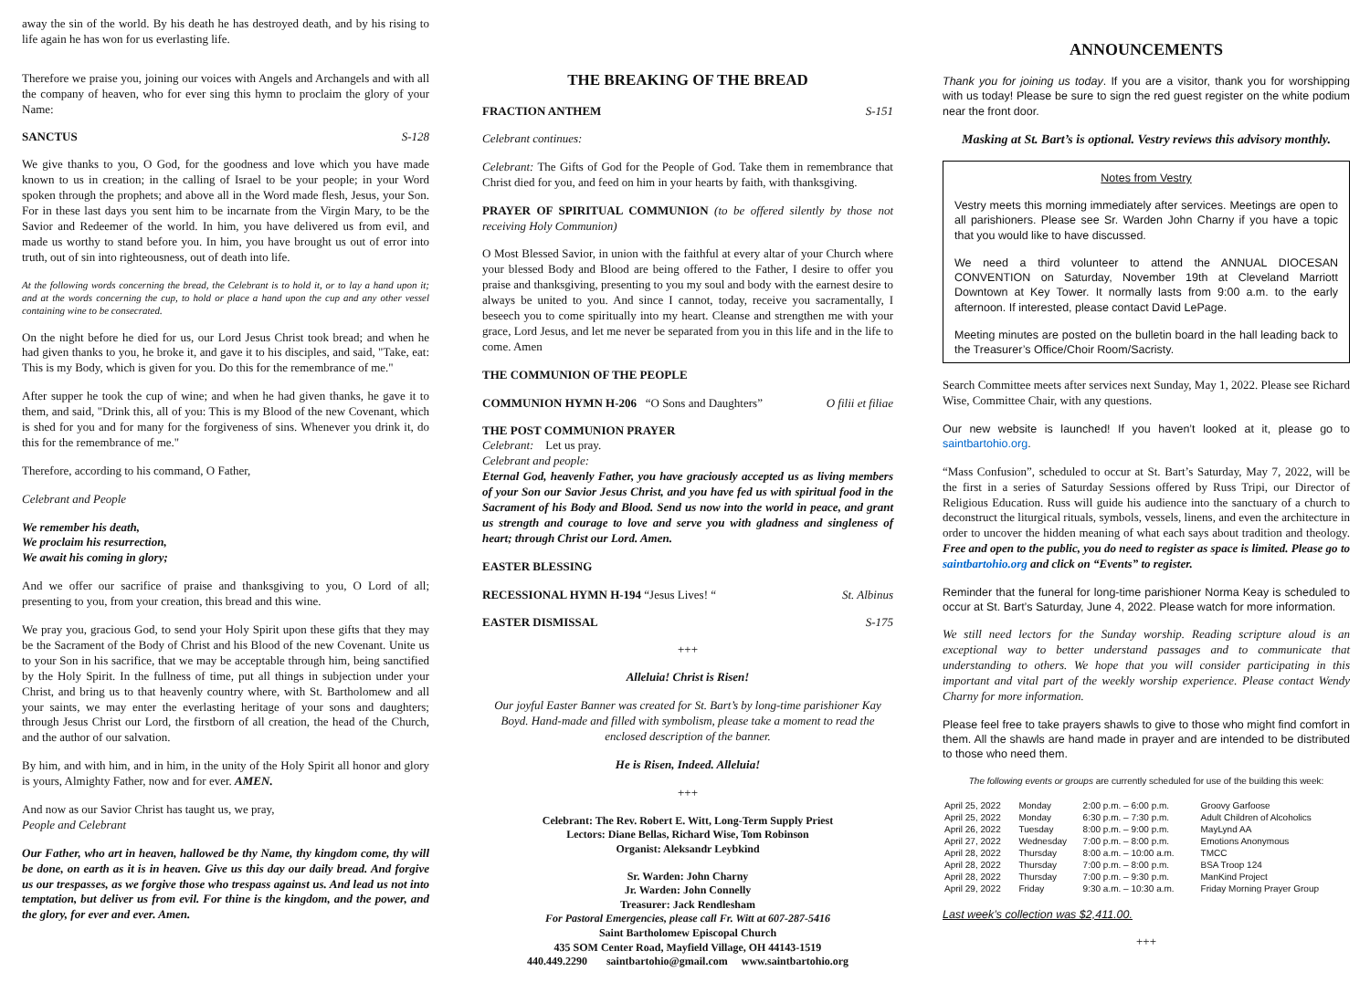away the sin of the world. By his death he has destroyed death, and by his rising to life again he has won for us everlasting life.
Therefore we praise you, joining our voices with Angels and Archangels and with all the company of heaven, who for ever sing this hymn to proclaim the glory of your Name:
SANCTUS S-128
We give thanks to you, O God, for the goodness and love which you have made known to us in creation; in the calling of Israel to be your people; in your Word spoken through the prophets; and above all in the Word made flesh, Jesus, your Son. For in these last days you sent him to be incarnate from the Virgin Mary, to be the Savior and Redeemer of the world. In him, you have delivered us from evil, and made us worthy to stand before you. In him, you have brought us out of error into truth, out of sin into righteousness, out of death into life.
At the following words concerning the bread, the Celebrant is to hold it, or to lay a hand upon it; and at the words concerning the cup, to hold or place a hand upon the cup and any other vessel containing wine to be consecrated.
On the night before he died for us, our Lord Jesus Christ took bread; and when he had given thanks to you, he broke it, and gave it to his disciples, and said, "Take, eat: This is my Body, which is given for you. Do this for the remembrance of me."
After supper he took the cup of wine; and when he had given thanks, he gave it to them, and said, "Drink this, all of you: This is my Blood of the new Covenant, which is shed for you and for many for the forgiveness of sins. Whenever you drink it, do this for the remembrance of me."
Therefore, according to his command, O Father,
Celebrant and People
We remember his death,
We proclaim his resurrection,
We await his coming in glory;
And we offer our sacrifice of praise and thanksgiving to you, O Lord of all; presenting to you, from your creation, this bread and this wine.
We pray you, gracious God, to send your Holy Spirit upon these gifts that they may be the Sacrament of the Body of Christ and his Blood of the new Covenant. Unite us to your Son in his sacrifice, that we may be acceptable through him, being sanctified by the Holy Spirit. In the fullness of time, put all things in subjection under your Christ, and bring us to that heavenly country where, with St. Bartholomew and all your saints, we may enter the everlasting heritage of your sons and daughters; through Jesus Christ our Lord, the firstborn of all creation, the head of the Church, and the author of our salvation.
By him, and with him, and in him, in the unity of the Holy Spirit all honor and glory is yours, Almighty Father, now and for ever. AMEN.
And now as our Savior Christ has taught us, we pray,
People and Celebrant
Our Father, who art in heaven, hallowed be thy Name, thy kingdom come, thy will be done, on earth as it is in heaven. Give us this day our daily bread. And forgive us our trespasses, as we forgive those who trespass against us. And lead us not into temptation, but deliver us from evil. For thine is the kingdom, and the power, and the glory, for ever and ever. Amen.
THE BREAKING OF THE BREAD
FRACTION ANTHEM S-151
Celebrant continues:
Celebrant: The Gifts of God for the People of God. Take them in remembrance that Christ died for you, and feed on him in your hearts by faith, with thanksgiving.
PRAYER OF SPIRITUAL COMMUNION (to be offered silently by those not receiving Holy Communion)
O Most Blessed Savior, in union with the faithful at every altar of your Church where your blessed Body and Blood are being offered to the Father, I desire to offer you praise and thanksgiving, presenting to you my soul and body with the earnest desire to always be united to you. And since I cannot, today, receive you sacramentally, I beseech you to come spiritually into my heart. Cleanse and strengthen me with your grace, Lord Jesus, and let me never be separated from you in this life and in the life to come. Amen
THE COMMUNION OF THE PEOPLE
COMMUNION HYMN H-206 “O Sons and Daughters” O filii et filiae
THE POST COMMUNION PRAYER
Celebrant: Let us pray.
Celebrant and people:
Eternal God, heavenly Father, you have graciously accepted us as living members of your Son our Savior Jesus Christ, and you have fed us with spiritual food in the Sacrament of his Body and Blood. Send us now into the world in peace, and grant us strength and courage to love and serve you with gladness and singleness of heart; through Christ our Lord. Amen.
EASTER BLESSING
RECESSIONAL HYMN H-194 “Jesus Lives! “ St. Albinus
EASTER DISMISSAL S-175
+++
Alleluia! Christ is Risen!
Our joyful Easter Banner was created for St. Bart’s by long-time parishioner Kay Boyd. Hand-made and filled with symbolism, please take a moment to read the enclosed description of the banner.
He is Risen, Indeed. Alleluia!
+++
Celebrant: The Rev. Robert E. Witt, Long-Term Supply Priest
Lectors: Diane Bellas, Richard Wise, Tom Robinson
Organist: Aleksandr Leybkind
Sr. Warden: John Charny
Jr. Warden: John Connelly
Treasurer: Jack Rendlesham
For Pastoral Emergencies, please call Fr. Witt at 607-287-5416
Saint Bartholomew Episcopal Church
435 SOM Center Road, Mayfield Village, OH 44143-1519
440.449.2290 saintbartohio@gmail.com www.saintbartohio.org
ANNOUNCEMENTS
Thank you for joining us today. If you are a visitor, thank you for worshipping with us today! Please be sure to sign the red guest register on the white podium near the front door.
Masking at St. Bart’s is optional. Vestry reviews this advisory monthly.
Notes from Vestry
Vestry meets this morning immediately after services. Meetings are open to all parishioners. Please see Sr. Warden John Charny if you have a topic that you would like to have discussed.
We need a third volunteer to attend the ANNUAL DIOCESAN CONVENTION on Saturday, November 19th at Cleveland Marriott Downtown at Key Tower. It normally lasts from 9:00 a.m. to the early afternoon. If interested, please contact David LePage.
Meeting minutes are posted on the bulletin board in the hall leading back to the Treasurer’s Office/Choir Room/Sacristy.
Search Committee meets after services next Sunday, May 1, 2022. Please see Richard Wise, Committee Chair, with any questions.
Our new website is launched! If you haven’t looked at it, please go to saintbartohio.org.
“Mass Confusion”, scheduled to occur at St. Bart’s Saturday, May 7, 2022, will be the first in a series of Saturday Sessions offered by Russ Tripi, our Director of Religious Education. Russ will guide his audience into the sanctuary of a church to deconstruct the liturgical rituals, symbols, vessels, linens, and even the architecture in order to uncover the hidden meaning of what each says about tradition and theology. Free and open to the public, you do need to register as space is limited. Please go to saintbartohio.org and click on “Events” to register.
Reminder that the funeral for long-time parishioner Norma Keay is scheduled to occur at St. Bart’s Saturday, June 4, 2022. Please watch for more information.
We still need lectors for the Sunday worship. Reading scripture aloud is an exceptional way to better understand passages and to communicate that understanding to others. We hope that you will consider participating in this important and vital part of the weekly worship experience. Please contact Wendy Charny for more information.
Please feel free to take prayers shawls to give to those who might find comfort in them. All the shawls are hand made in prayer and are intended to be distributed to those who need them.
The following events or groups are currently scheduled for use of the building this week:
| April 25, 2022 | Monday | 2:00 p.m. – 6:00 p.m. | Groovy Garfoose |
| April 25, 2022 | Monday | 6:30 p.m. – 7:30 p.m. | Adult Children of Alcoholics |
| April 26, 2022 | Tuesday | 8:00 p.m. – 9:00 p.m. | MayLynd AA |
| April 27, 2022 | Wednesday | 7:00 p.m. – 8:00 p.m. | Emotions Anonymous |
| April 28, 2022 | Thursday | 8:00 a.m. – 10:00 a.m. | TMCC |
| April 28, 2022 | Thursday | 7:00 p.m. – 8:00 p.m. | BSA Troop 124 |
| April 28, 2022 | Thursday | 7:00 p.m. – 9:30 p.m. | ManKind Project |
| April 29, 2022 | Friday | 9:30 a.m. – 10:30 a.m. | Friday Morning Prayer Group |
Last week’s collection was $2,411.00.
+++